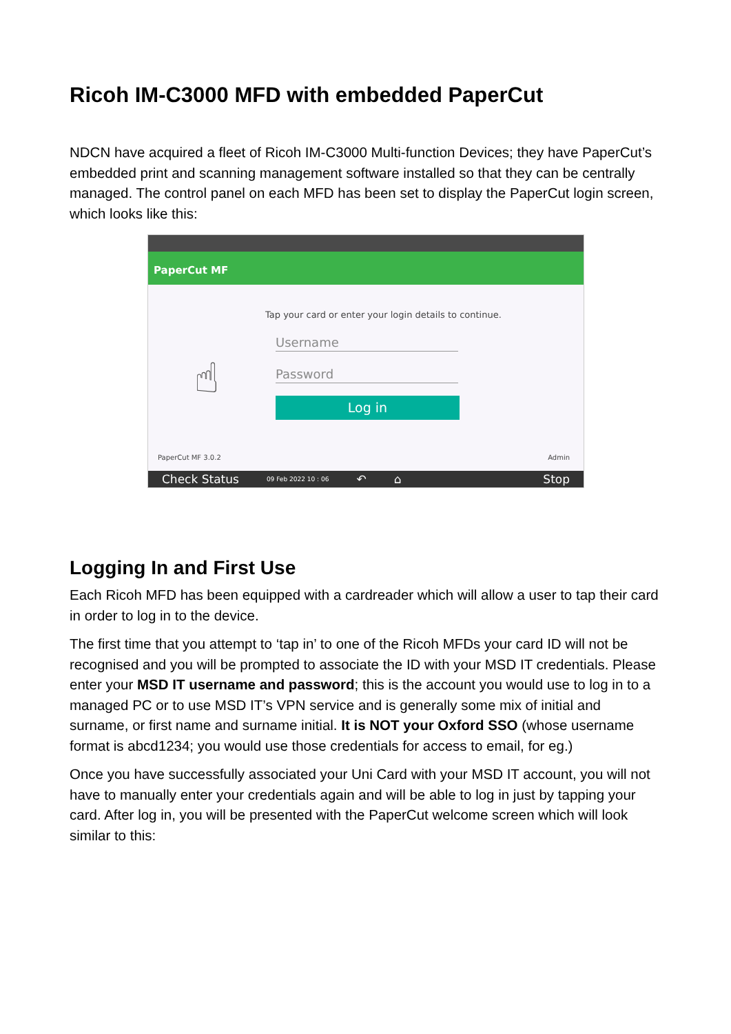Ricoh IM-C3000 MFD with embedded PaperCut
NDCN have acquired a fleet of Ricoh IM-C3000 Multi-function Devices; they have PaperCut’s embedded print and scanning management software installed so that they can be centrally managed. The control panel on each MFD has been set to display the PaperCut login screen, which looks like this:
PaperCut MF
☝
Tap your card or enter your login details to continue.
Username
Password
Log in
PaperCut MF 3.0.2 Admin
Check Status 09 Feb 2022 10 : 06 ↶ ⌂ Stop
Logging In and First Use
Each Ricoh MFD has been equipped with a cardreader which will allow a user to tap their card in order to log in to the device.
The first time that you attempt to ‘tap in’ to one of the Ricoh MFDs your card ID will not be recognised and you will be prompted to associate the ID with your MSD IT credentials. Please enter your MSD IT username and password; this is the account you would use to log in to a managed PC or to use MSD IT’s VPN service and is generally some mix of initial and surname, or first name and surname initial. It is NOT your Oxford SSO (whose username format is abcd1234; you would use those credentials for access to email, for eg.)
Once you have successfully associated your Uni Card with your MSD IT account, you will not have to manually enter your credentials again and will be able to log in just by tapping your card. After log in, you will be presented with the PaperCut welcome screen which will look similar to this: